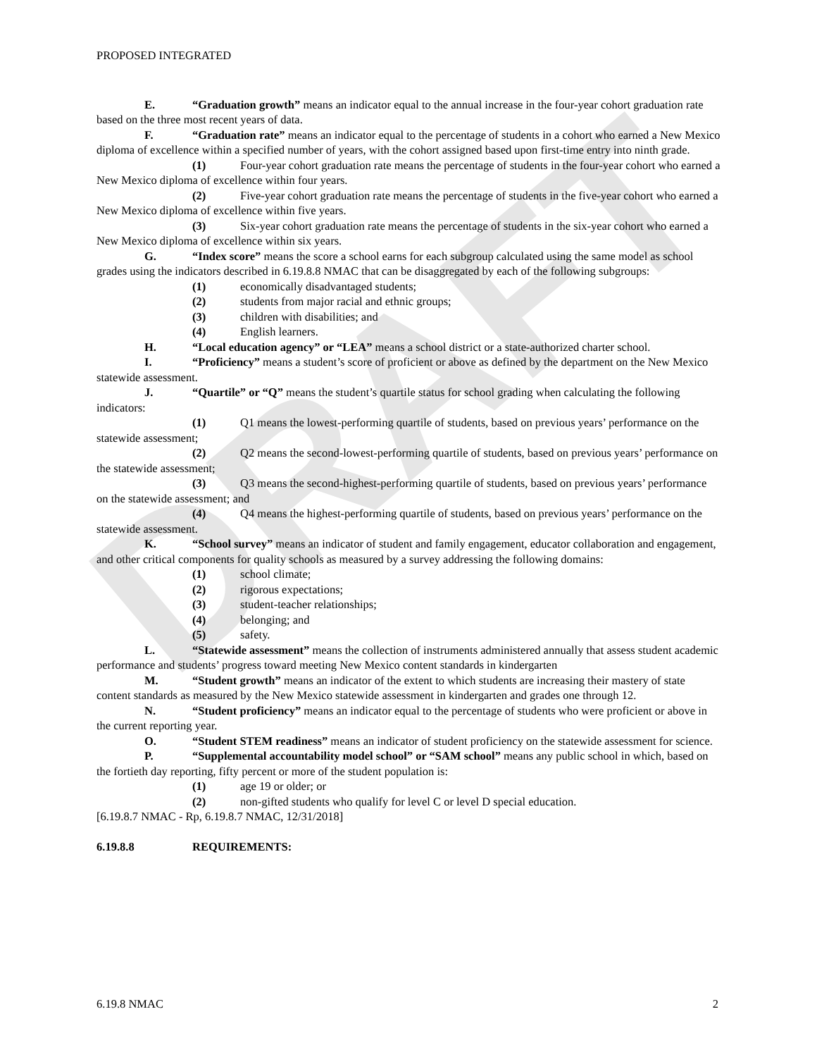DRAFT
PROPOSED INTEGRATED
E. “Graduation growth” means an indicator equal to the annual increase in the four-year cohort graduation rate based on the three most recent years of data.
F. “Graduation rate” means an indicator equal to the percentage of students in a cohort who earned a New Mexico diploma of excellence within a specified number of years, with the cohort assigned based upon first-time entry into ninth grade.
(1) Four-year cohort graduation rate means the percentage of students in the four-year cohort who earned a New Mexico diploma of excellence within four years.
(2) Five-year cohort graduation rate means the percentage of students in the five-year cohort who earned a New Mexico diploma of excellence within five years.
(3) Six-year cohort graduation rate means the percentage of students in the six-year cohort who earned a New Mexico diploma of excellence within six years.
G. “Index score” means the score a school earns for each subgroup calculated using the same model as school grades using the indicators described in 6.19.8.8 NMAC that can be disaggregated by each of the following subgroups:
(1) economically disadvantaged students;
(2) students from major racial and ethnic groups;
(3) children with disabilities; and
(4) English learners.
H. “Local education agency” or “LEA” means a school district or a state-authorized charter school.
I. “Proficiency” means a student’s score of proficient or above as defined by the department on the New Mexico statewide assessment.
J. “Quartile” or “Q” means the student’s quartile status for school grading when calculating the following indicators:
(1) Q1 means the lowest-performing quartile of students, based on previous years’ performance on the statewide assessment;
(2) Q2 means the second-lowest-performing quartile of students, based on previous years’ performance on the statewide assessment;
(3) Q3 means the second-highest-performing quartile of students, based on previous years’ performance on the statewide assessment; and
(4) Q4 means the highest-performing quartile of students, based on previous years’ performance on the statewide assessment.
K. “School survey” means an indicator of student and family engagement, educator collaboration and engagement, and other critical components for quality schools as measured by a survey addressing the following domains:
(1) school climate;
(2) rigorous expectations;
(3) student-teacher relationships;
(4) belonging; and
(5) safety.
L. “Statewide assessment” means the collection of instruments administered annually that assess student academic performance and students’ progress toward meeting New Mexico content standards in kindergarten
M. “Student growth” means an indicator of the extent to which students are increasing their mastery of state content standards as measured by the New Mexico statewide assessment in kindergarten and grades one through 12.
N. “Student proficiency” means an indicator equal to the percentage of students who were proficient or above in the current reporting year.
O. “Student STEM readiness” means an indicator of student proficiency on the statewide assessment for science.
P. “Supplemental accountability model school” or “SAM school” means any public school in which, based on the fortieth day reporting, fifty percent or more of the student population is:
(1) age 19 or older; or
(2) non-gifted students who qualify for level C or level D special education.
[6.19.8.7 NMAC - Rp, 6.19.8.7 NMAC, 12/31/2018]
6.19.8.8 REQUIREMENTS:
6.19.8 NMAC 2